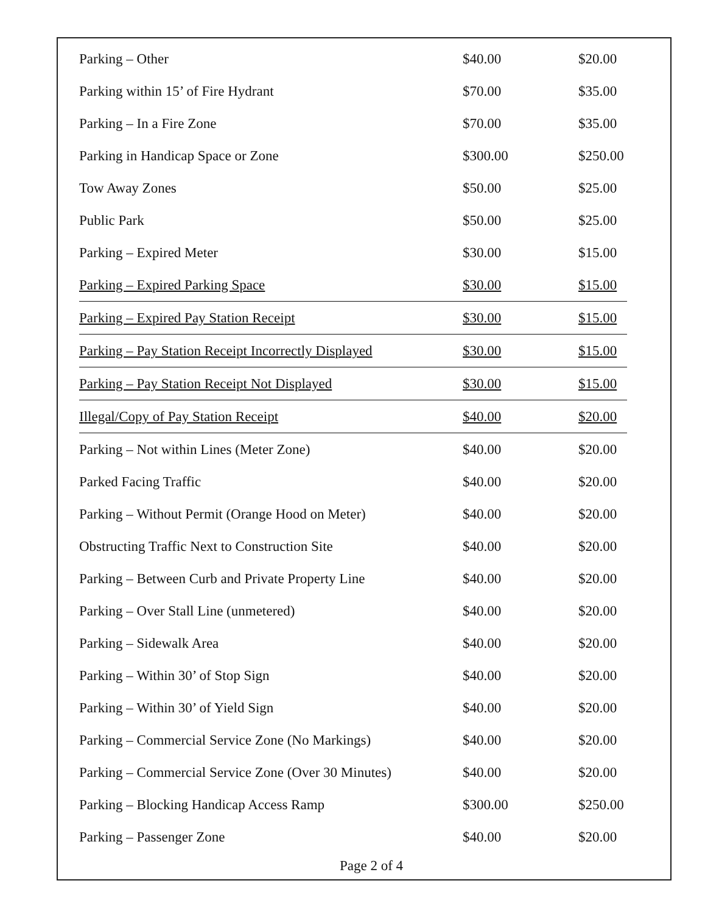| Parking – Other | $40.00 | $20.00 |
| Parking within 15’ of Fire Hydrant | $70.00 | $35.00 |
| Parking – In a Fire Zone | $70.00 | $35.00 |
| Parking in Handicap Space or Zone | $300.00 | $250.00 |
| Tow Away Zones | $50.00 | $25.00 |
| Public Park | $50.00 | $25.00 |
| Parking – Expired Meter | $30.00 | $15.00 |
| Parking – Expired Parking Space | $30.00 | $15.00 |
| Parking – Expired Pay Station Receipt | $30.00 | $15.00 |
| Parking – Pay Station Receipt Incorrectly Displayed | $30.00 | $15.00 |
| Parking – Pay Station Receipt Not Displayed | $30.00 | $15.00 |
| Illegal/Copy of Pay Station Receipt | $40.00 | $20.00 |
| Parking – Not within Lines (Meter Zone) | $40.00 | $20.00 |
| Parked Facing Traffic | $40.00 | $20.00 |
| Parking – Without Permit (Orange Hood on Meter) | $40.00 | $20.00 |
| Obstructing Traffic Next to Construction Site | $40.00 | $20.00 |
| Parking – Between Curb and Private Property Line | $40.00 | $20.00 |
| Parking – Over Stall Line (unmetered) | $40.00 | $20.00 |
| Parking – Sidewalk Area | $40.00 | $20.00 |
| Parking – Within 30’ of Stop Sign | $40.00 | $20.00 |
| Parking – Within 30’ of Yield Sign | $40.00 | $20.00 |
| Parking – Commercial Service Zone (No Markings) | $40.00 | $20.00 |
| Parking – Commercial Service Zone (Over 30 Minutes) | $40.00 | $20.00 |
| Parking – Blocking Handicap Access Ramp | $300.00 | $250.00 |
| Parking – Passenger Zone | $40.00 | $20.00 |
Page 2 of 4